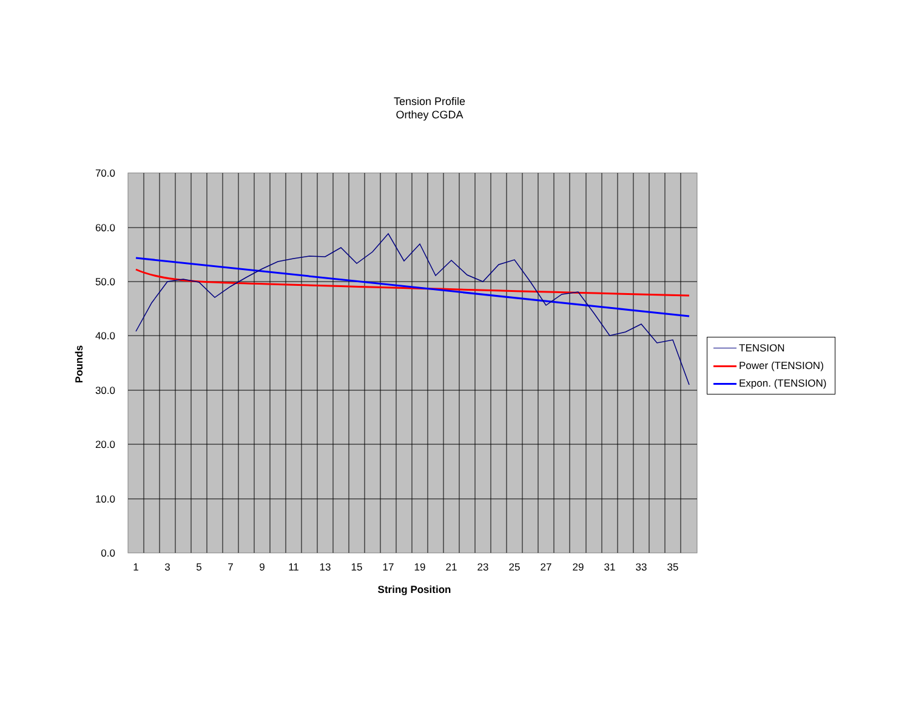Tension Profile
Orthey CGDA
70.0
60.0
50.0
40.0
30.0
20.0
10.0
0.0
1
3
5
7
9
11
13
15
17
19
21
23
25
27
29
31
33
35
String Position
Pounds
TENSION
Power (TENSION)
Expon. (TENSION)